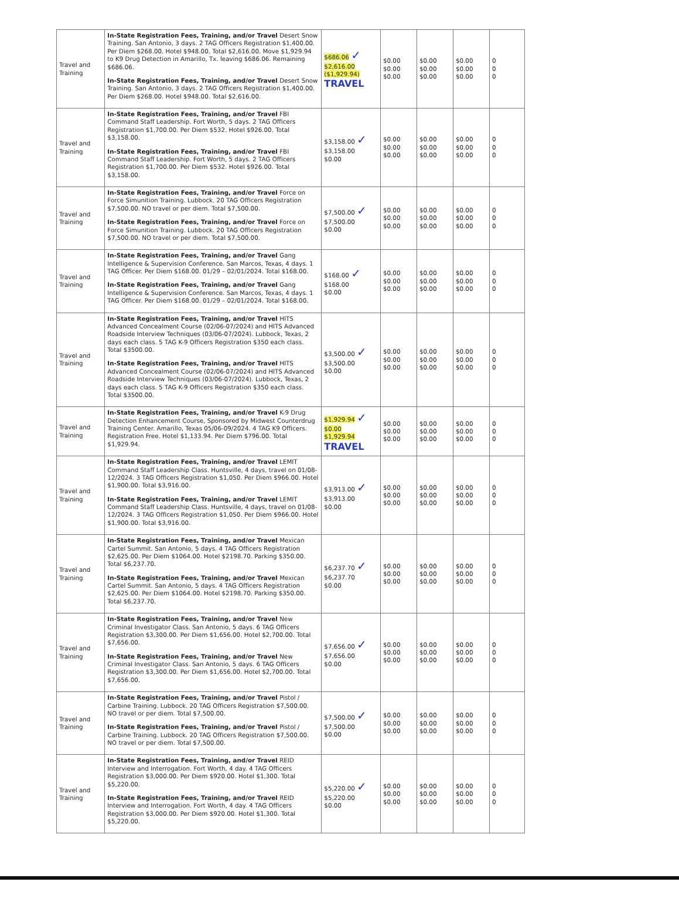| Travel and Training | In-State Registration Fees, Training, and/or Travel Desert Snow Training. San Antonio, 3 days. 2 TAG Officers Registration $1,400.00. Per Diem $268.00. Hotel $948.00. Total $2,616.00. Move $1,929.94 to K9 Drug Detection in Amarillo, Tx. leaving $686.06. Remaining $686.06. In-State Registration Fees, Training, and/or Travel Desert Snow Training. San Antonio, 3 days. 2 TAG Officers Registration $1,400.00. Per Diem $268.00. Hotel $948.00. Total $2,616.00. | $686.06 ✓ $2,616.00 ($1,929.94) TRAVEL | $0.00 $0.00 $0.00 | $0.00 $0.00 $0.00 | $0.00 $0.00 $0.00 | 0 0 0 |
| Travel and Training | In-State Registration Fees, Training, and/or Travel FBI Command Staff Leadership. Fort Worth, 5 days. 2 TAG Officers Registration $1,700.00. Per Diem $532. Hotel $926.00. Total $3,158.00. In-State Registration Fees, Training, and/or Travel FBI Command Staff Leadership. Fort Worth, 5 days. 2 TAG Officers Registration $1,700.00. Per Diem $532. Hotel $926.00. Total $3,158.00. | $3,158.00 ✓ $3,158.00 $0.00 | $0.00 $0.00 $0.00 | $0.00 $0.00 $0.00 | $0.00 $0.00 $0.00 | 0 0 0 |
| Travel and Training | In-State Registration Fees, Training, and/or Travel Force on Force Simunition Training. Lubbock. 20 TAG Officers Registration $7,500.00. NO travel or per diem. Total $7,500.00. In-State Registration Fees, Training, and/or Travel Force on Force Simunition Training. Lubbock. 20 TAG Officers Registration $7,500.00. NO travel or per diem. Total $7,500.00. | $7,500.00 ✓ $7,500.00 $0.00 | $0.00 $0.00 $0.00 | $0.00 $0.00 $0.00 | $0.00 $0.00 $0.00 | 0 0 0 |
| Travel and Training | In-State Registration Fees, Training, and/or Travel Gang Intelligence & Supervision Conference. San Marcos, Texas, 4 days. 1 TAG Officer. Per Diem $168.00. 01/29 – 02/01/2024. Total $168.00. In-State Registration Fees, Training, and/or Travel Gang Intelligence & Supervision Conference. San Marcos, Texas, 4 days. 1 TAG Officer. Per Diem $168.00. 01/29 – 02/01/2024. Total $168.00. | $168.00 ✓ $168.00 $0.00 | $0.00 $0.00 $0.00 | $0.00 $0.00 $0.00 | $0.00 $0.00 $0.00 | 0 0 0 |
| Travel and Training | In-State Registration Fees, Training, and/or Travel HITS Advanced Concealment Course (02/06-07/2024) and HITS Advanced Roadside Interview Techniques (03/06-07/2024). Lubbock, Texas, 2 days each class. 5 TAG K-9 Officers Registration $350 each class. Total $3500.00. In-State Registration Fees, Training, and/or Travel HITS Advanced Concealment Course (02/06-07/2024) and HITS Advanced Roadside Interview Techniques (03/06-07/2024). Lubbock, Texas, 2 days each class. 5 TAG K-9 Officers Registration $350 each class. Total $3500.00. | $3,500.00 ✓ $3,500.00 $0.00 | $0.00 $0.00 $0.00 | $0.00 $0.00 $0.00 | $0.00 $0.00 $0.00 | 0 0 0 |
| Travel and Training | In-State Registration Fees, Training, and/or Travel K-9 Drug Detection Enhancement Course, Sponsored by Midwest Counterdrug Training Center. Amarillo, Texas 05/06-09/2024. 4 TAG K9 Officers. Registration Free. Hotel $1,133.94. Per Diem $796.00. Total $1,929.94. | $1,929.94 ✓ $0.00 $1,929.94 TRAVEL | $0.00 $0.00 $0.00 | $0.00 $0.00 $0.00 | $0.00 $0.00 $0.00 | 0 0 0 |
| Travel and Training | In-State Registration Fees, Training, and/or Travel LEMIT Command Staff Leadership Class. Huntsville, 4 days, travel on 01/08-12/2024. 3 TAG Officers Registration $1,050. Per Diem $966.00. Hotel $1,900.00. Total $3,916.00. In-State Registration Fees, Training, and/or Travel LEMIT Command Staff Leadership Class. Huntsville, 4 days, travel on 01/08-12/2024. 3 TAG Officers Registration $1,050. Per Diem $966.00. Hotel $1,900.00. Total $3,916.00. | $3,913.00 ✓ $3,913.00 $0.00 | $0.00 $0.00 $0.00 | $0.00 $0.00 $0.00 | $0.00 $0.00 $0.00 | 0 0 0 |
| Travel and Training | In-State Registration Fees, Training, and/or Travel Mexican Cartel Summit. San Antonio, 5 days. 4 TAG Officers Registration $2,625.00. Per Diem $1064.00. Hotel $2198.70. Parking $350.00. Total $6,237.70. In-State Registration Fees, Training, and/or Travel Mexican Cartel Summit. San Antonio, 5 days. 4 TAG Officers Registration $2,625.00. Per Diem $1064.00. Hotel $2198.70. Parking $350.00. Total $6,237.70. | $6,237.70 ✓ $6,237.70 $0.00 | $0.00 $0.00 $0.00 | $0.00 $0.00 $0.00 | $0.00 $0.00 $0.00 | 0 0 0 |
| Travel and Training | In-State Registration Fees, Training, and/or Travel New Criminal Investigator Class. San Antonio, 5 days. 6 TAG Officers Registration $3,300.00. Per Diem $1,656.00. Hotel $2,700.00. Total $7,656.00. In-State Registration Fees, Training, and/or Travel New Criminal Investigator Class. San Antonio, 5 days. 6 TAG Officers Registration $3,300.00. Per Diem $1,656.00. Hotel $2,700.00. Total $7,656.00. | $7,656.00 ✓ $7,656.00 $0.00 | $0.00 $0.00 $0.00 | $0.00 $0.00 $0.00 | $0.00 $0.00 $0.00 | 0 0 0 |
| Travel and Training | In-State Registration Fees, Training, and/or Travel Pistol / Carbine Training. Lubbock. 20 TAG Officers Registration $7,500.00. NO travel or per diem. Total $7,500.00. In-State Registration Fees, Training, and/or Travel Pistol / Carbine Training. Lubbock. 20 TAG Officers Registration $7,500.00. NO travel or per diem. Total $7,500.00. | $7,500.00 ✓ $7,500.00 $0.00 | $0.00 $0.00 $0.00 | $0.00 $0.00 $0.00 | $0.00 $0.00 $0.00 | 0 0 0 |
| Travel and Training | In-State Registration Fees, Training, and/or Travel REID Interview and Interrogation. Fort Worth, 4 day. 4 TAG Officers Registration $3,000.00. Per Diem $920.00. Hotel $1,300. Total $5,220.00. In-State Registration Fees, Training, and/or Travel REID Interview and Interrogation. Fort Worth, 4 day. 4 TAG Officers Registration $3,000.00. Per Diem $920.00. Hotel $1,300. Total $5,220.00. | $5,220.00 ✓ $5,220.00 $0.00 | $0.00 $0.00 $0.00 | $0.00 $0.00 $0.00 | $0.00 $0.00 $0.00 | 0 0 0 |